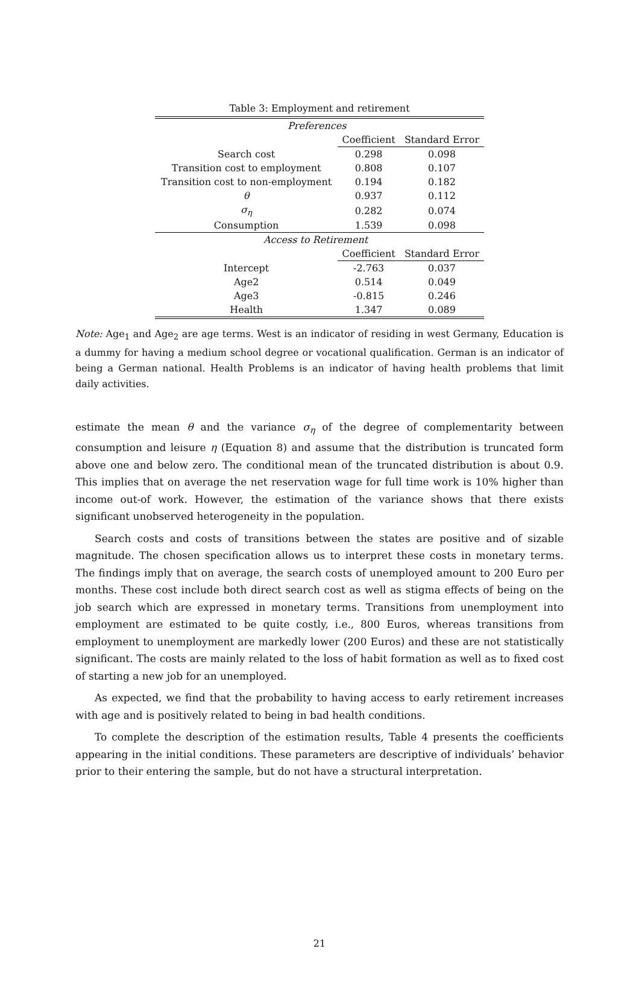Table 3: Employment and retirement
| Preferences | | |
| | Coefficient | Standard Error |
| Search cost | 0.298 | 0.098 |
| Transition cost to employment | 0.808 | 0.107 |
| Transition cost to non-employment | 0.194 | 0.182 |
| θ | 0.937 | 0.112 |
| σ<sub>η</sub> | 0.282 | 0.074 |
| Consumption | 1.539 | 0.098 |
| Access to Retirement | | |
| | Coefficient | Standard Error |
| Intercept | -2.763 | 0.037 |
| Age2 | 0.514 | 0.049 |
| Age3 | -0.815 | 0.246 |
| Health | 1.347 | 0.089 |
Note: Age<sub>1</sub> and Age<sub>2</sub> are age terms. West is an indicator of residing in west Germany, Education is a dummy for having a medium school degree or vocational qualification. German is an indicator of being a German national. Health Problems is an indicator of having health problems that limit daily activities.
estimate the mean θ and the variance σ<sub>η</sub> of the degree of complementarity between consumption and leisure η (Equation 8) and assume that the distribution is truncated form above one and below zero. The conditional mean of the truncated distribution is about 0.9. This implies that on average the net reservation wage for full time work is 10% higher than income out-of work. However, the estimation of the variance shows that there exists significant unobserved heterogeneity in the population.
Search costs and costs of transitions between the states are positive and of sizable magnitude. The chosen specification allows us to interpret these costs in monetary terms. The findings imply that on average, the search costs of unemployed amount to 200 Euro per months. These cost include both direct search cost as well as stigma effects of being on the job search which are expressed in monetary terms. Transitions from unemployment into employment are estimated to be quite costly, i.e., 800 Euros, whereas transitions from employment to unemployment are markedly lower (200 Euros) and these are not statistically significant. The costs are mainly related to the loss of habit formation as well as to fixed cost of starting a new job for an unemployed.
As expected, we find that the probability to having access to early retirement increases with age and is positively related to being in bad health conditions.
To complete the description of the estimation results, Table 4 presents the coefficients appearing in the initial conditions. These parameters are descriptive of individuals’ behavior prior to their entering the sample, but do not have a structural interpretation.
21